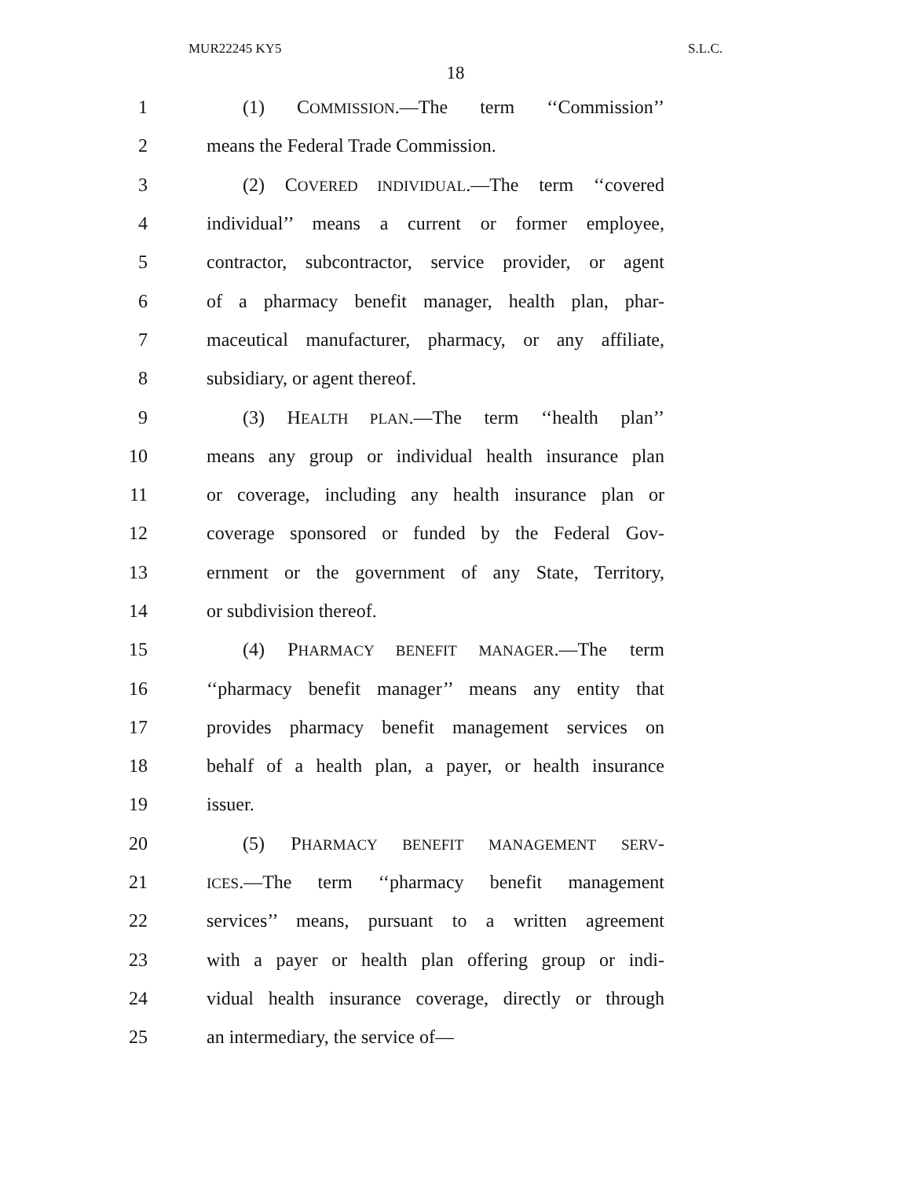MUR22245 KY5 S.L.C.
18
1 (1) COMMISSION.—The term ‘‘Commission’’
2 means the Federal Trade Commission.
3 (2) COVERED INDIVIDUAL.—The term ‘‘covered
4 individual’’ means a current or former employee,
5 contractor, subcontractor, service provider, or agent
6 of a pharmacy benefit manager, health plan, phar-
7 maceutical manufacturer, pharmacy, or any affiliate,
8 subsidiary, or agent thereof.
9 (3) HEALTH PLAN.—The term ‘‘health plan’’
10 means any group or individual health insurance plan
11 or coverage, including any health insurance plan or
12 coverage sponsored or funded by the Federal Gov-
13 ernment or the government of any State, Territory,
14 or subdivision thereof.
15 (4) PHARMACY BENEFIT MANAGER.—The term
16 ‘‘pharmacy benefit manager’’ means any entity that
17 provides pharmacy benefit management services on
18 behalf of a health plan, a payer, or health insurance
19 issuer.
20 (5) PHARMACY BENEFIT MANAGEMENT SERV-
21 ICES.—The term ‘‘pharmacy benefit management
22 services’’ means, pursuant to a written agreement
23 with a payer or health plan offering group or indi-
24 vidual health insurance coverage, directly or through
25 an intermediary, the service of—